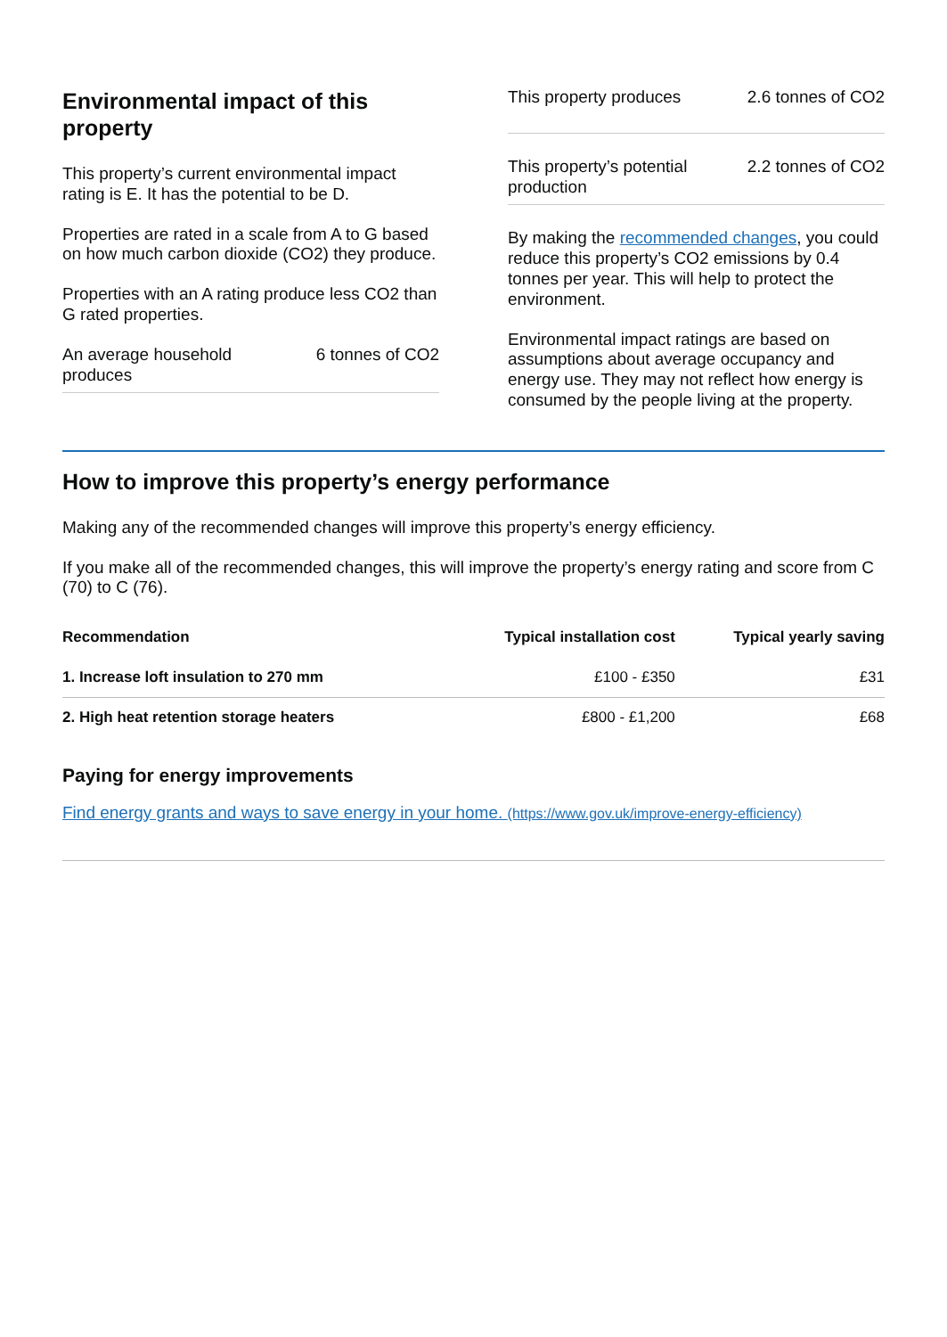Environmental impact of this property
This property’s current environmental impact rating is E. It has the potential to be D.
Properties are rated in a scale from A to G based on how much carbon dioxide (CO2) they produce.
Properties with an A rating produce less CO2 than G rated properties.
An average household produces 6 tonnes of CO2
This property produces 2.6 tonnes of CO2
This property’s potential production 2.2 tonnes of CO2
By making the recommended changes, you could reduce this property’s CO2 emissions by 0.4 tonnes per year. This will help to protect the environment.
Environmental impact ratings are based on assumptions about average occupancy and energy use. They may not reflect how energy is consumed by the people living at the property.
How to improve this property’s energy performance
Making any of the recommended changes will improve this property’s energy efficiency.
If you make all of the recommended changes, this will improve the property’s energy rating and score from C (70) to C (76).
| Recommendation | Typical installation cost | Typical yearly saving |
| --- | --- | --- |
| 1. Increase loft insulation to 270 mm | £100 - £350 | £31 |
| 2. High heat retention storage heaters | £800 - £1,200 | £68 |
Paying for energy improvements
Find energy grants and ways to save energy in your home. (https://www.gov.uk/improve-energy-efficiency)